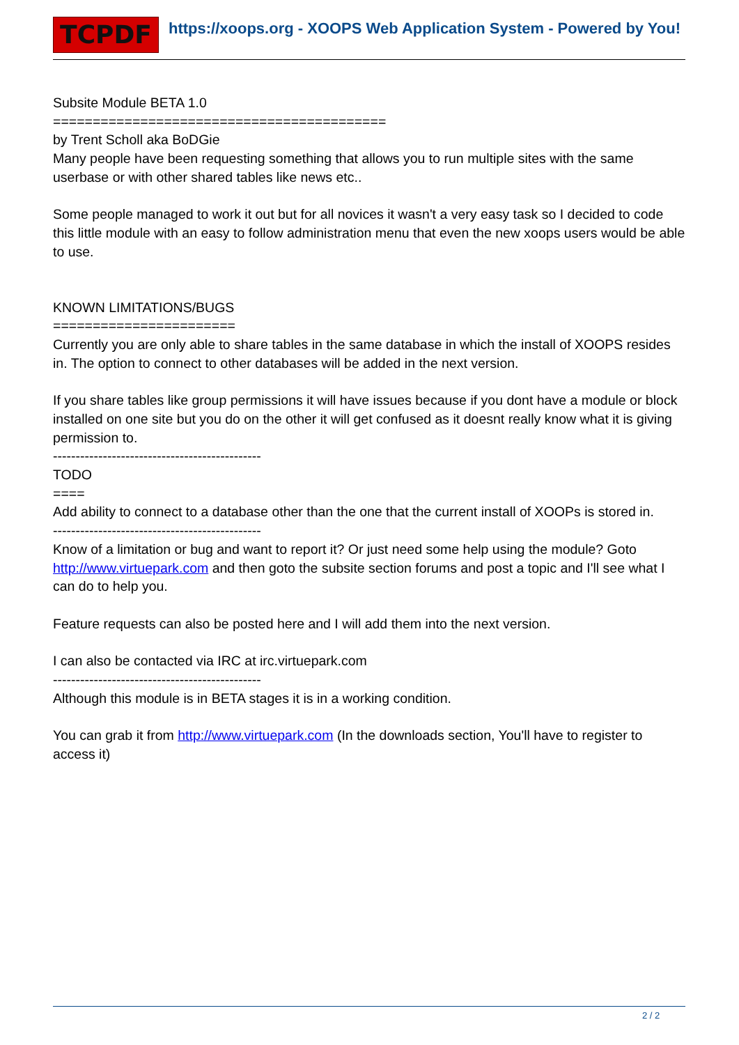TCPDF https://xoops.org - XOOPS Web Application System - Powered by You!
Subsite Module BETA 1.0
==========================================
by Trent Scholl aka BoDGie
Many people have been requesting something that allows you to run multiple sites with the same userbase or with other shared tables like news etc..
Some people managed to work it out but for all novices it wasn't a very easy task so I decided to code this little module with an easy to follow administration menu that even the new xoops users would be able to use.
KNOWN LIMITATIONS/BUGS
=======================
Currently you are only able to share tables in the same database in which the install of XOOPS resides in. The option to connect to other databases will be added in the next version.
If you share tables like group permissions it will have issues because if you dont have a module or block installed on one site but you do on the other it will get confused as it doesnt really know what it is giving permission to.
----------------------------------------------
TODO
====
Add ability to connect to a database other than the one that the current install of XOOPs is stored in.
----------------------------------------------
Know of a limitation or bug and want to report it? Or just need some help using the module? Goto http://www.virtuepark.com and then goto the subsite section forums and post a topic and I'll see what I can do to help you.
Feature requests can also be posted here and I will add them into the next version.
I can also be contacted via IRC at irc.virtuepark.com
----------------------------------------------
Although this module is in BETA stages it is in a working condition.
You can grab it from http://www.virtuepark.com (In the downloads section, You'll have to register to access it)
2 / 2